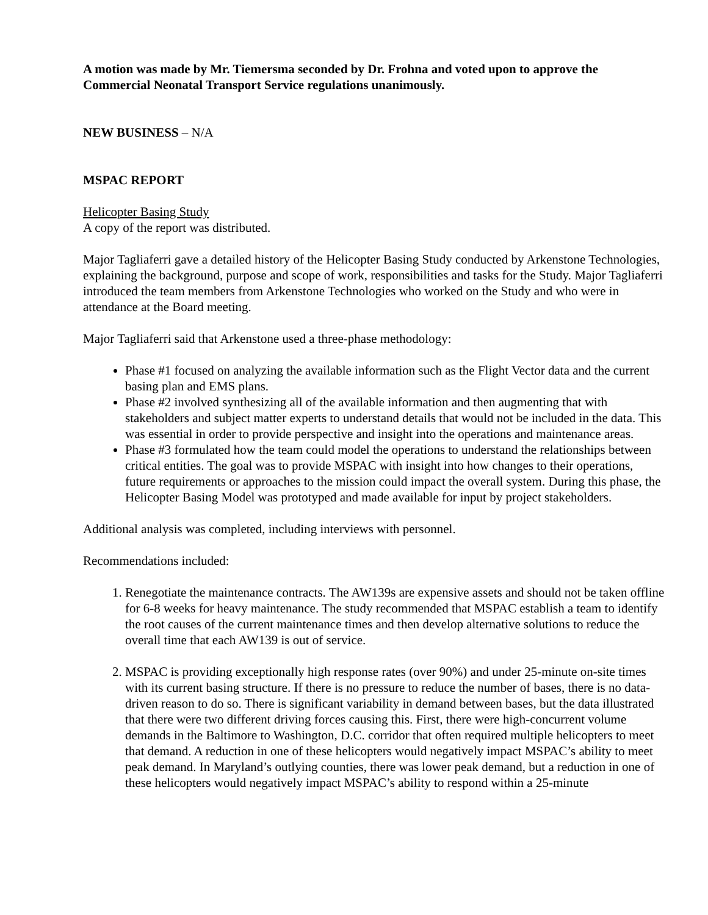A motion was made by Mr. Tiemersma seconded by Dr. Frohna and voted upon to approve the Commercial Neonatal Transport Service regulations unanimously.
NEW BUSINESS – N/A
MSPAC REPORT
Helicopter Basing Study
A copy of the report was distributed.
Major Tagliaferri gave a detailed history of the Helicopter Basing Study conducted by Arkenstone Technologies, explaining the background, purpose and scope of work, responsibilities and tasks for the Study. Major Tagliaferri introduced the team members from Arkenstone Technologies who worked on the Study and who were in attendance at the Board meeting.
Major Tagliaferri said that Arkenstone used a three-phase methodology:
Phase #1 focused on analyzing the available information such as the Flight Vector data and the current basing plan and EMS plans.
Phase #2 involved synthesizing all of the available information and then augmenting that with stakeholders and subject matter experts to understand details that would not be included in the data. This was essential in order to provide perspective and insight into the operations and maintenance areas.
Phase #3 formulated how the team could model the operations to understand the relationships between critical entities. The goal was to provide MSPAC with insight into how changes to their operations, future requirements or approaches to the mission could impact the overall system. During this phase, the Helicopter Basing Model was prototyped and made available for input by project stakeholders.
Additional analysis was completed, including interviews with personnel.
Recommendations included:
1. Renegotiate the maintenance contracts. The AW139s are expensive assets and should not be taken offline for 6-8 weeks for heavy maintenance. The study recommended that MSPAC establish a team to identify the root causes of the current maintenance times and then develop alternative solutions to reduce the overall time that each AW139 is out of service.
2. MSPAC is providing exceptionally high response rates (over 90%) and under 25-minute on-site times with its current basing structure. If there is no pressure to reduce the number of bases, there is no data-driven reason to do so. There is significant variability in demand between bases, but the data illustrated that there were two different driving forces causing this. First, there were high-concurrent volume demands in the Baltimore to Washington, D.C. corridor that often required multiple helicopters to meet that demand. A reduction in one of these helicopters would negatively impact MSPAC’s ability to meet peak demand. In Maryland’s outlying counties, there was lower peak demand, but a reduction in one of these helicopters would negatively impact MSPAC’s ability to respond within a 25-minute